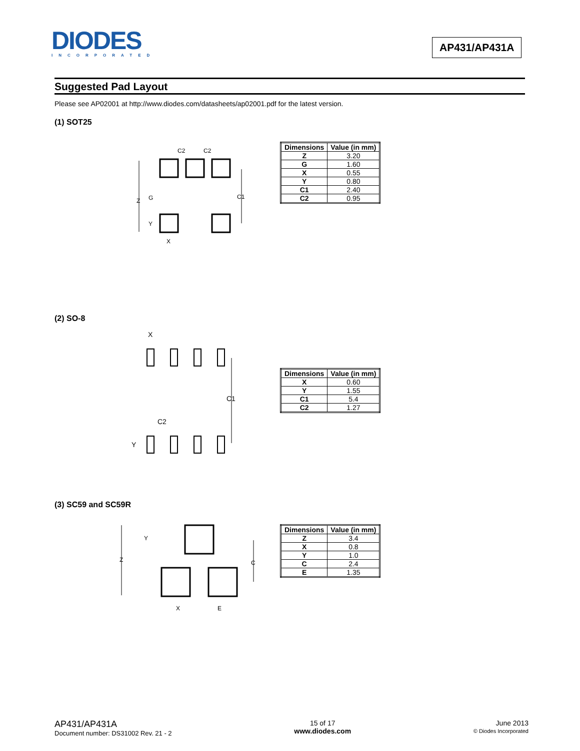DIODES
INCORPORATED
AP431/AP431A
Suggested Pad Layout
Please see AP02001 at http://www.diodes.com/datasheets/ap02001.pdf for the latest version.
(1) SOT25
C2
C2
Z
G
Y
C1
X
| Dimensions | Value (in mm) |
| --- | --- |
| Z | 3.20 |
| G | 1.60 |
| X | 0.55 |
| Y | 0.80 |
| C1 | 2.40 |
| C2 | 0.95 |
(2) SO-8
X
C1
C2
Y
| Dimensions | Value (in mm) |
| --- | --- |
| X | 0.60 |
| Y | 1.55 |
| C1 | 5.4 |
| C2 | 1.27 |
(3) SC59 and SC59R
Y
Z
C
X
E
| Dimensions | Value (in mm) |
| --- | --- |
| Z | 3.4 |
| X | 0.8 |
| Y | 1.0 |
| C | 2.4 |
| E | 1.35 |
AP431/AP431A
Document number: DS31002 Rev. 21 - 2
15 of 17
www.diodes.com
June 2013
© Diodes Incorporated